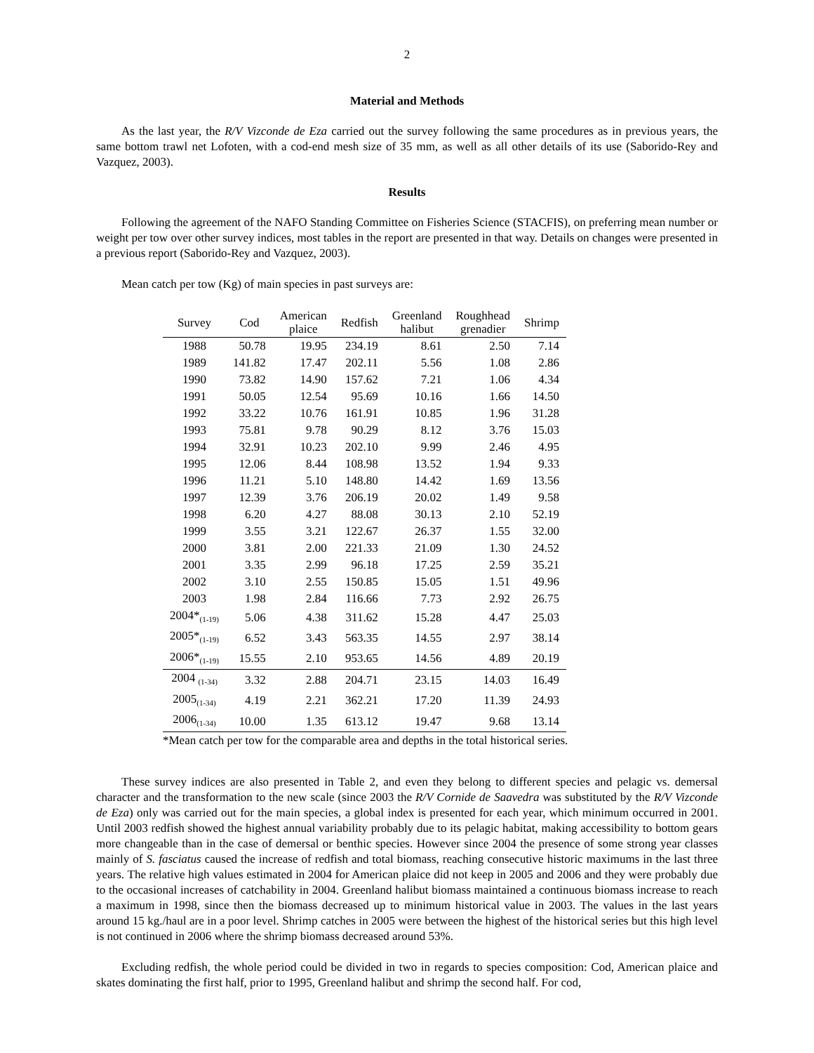2
Material and Methods
As the last year, the R/V Vizconde de Eza carried out the survey following the same procedures as in previous years, the same bottom trawl net Lofoten, with a cod-end mesh size of 35 mm, as well as all other details of its use (Saborido-Rey and Vazquez, 2003).
Results
Following the agreement of the NAFO Standing Committee on Fisheries Science (STACFIS), on preferring mean number or weight per tow over other survey indices, most tables in the report are presented in that way. Details on changes were presented in a previous report (Saborido-Rey and Vazquez, 2003).
Mean catch per tow (Kg) of main species in past surveys are:
| Survey | Cod | American plaice | Redfish | Greenland halibut | Roughhead grenadier | Shrimp |
| --- | --- | --- | --- | --- | --- | --- |
| 1988 | 50.78 | 19.95 | 234.19 | 8.61 | 2.50 | 7.14 |
| 1989 | 141.82 | 17.47 | 202.11 | 5.56 | 1.08 | 2.86 |
| 1990 | 73.82 | 14.90 | 157.62 | 7.21 | 1.06 | 4.34 |
| 1991 | 50.05 | 12.54 | 95.69 | 10.16 | 1.66 | 14.50 |
| 1992 | 33.22 | 10.76 | 161.91 | 10.85 | 1.96 | 31.28 |
| 1993 | 75.81 | 9.78 | 90.29 | 8.12 | 3.76 | 15.03 |
| 1994 | 32.91 | 10.23 | 202.10 | 9.99 | 2.46 | 4.95 |
| 1995 | 12.06 | 8.44 | 108.98 | 13.52 | 1.94 | 9.33 |
| 1996 | 11.21 | 5.10 | 148.80 | 14.42 | 1.69 | 13.56 |
| 1997 | 12.39 | 3.76 | 206.19 | 20.02 | 1.49 | 9.58 |
| 1998 | 6.20 | 4.27 | 88.08 | 30.13 | 2.10 | 52.19 |
| 1999 | 3.55 | 3.21 | 122.67 | 26.37 | 1.55 | 32.00 |
| 2000 | 3.81 | 2.00 | 221.33 | 21.09 | 1.30 | 24.52 |
| 2001 | 3.35 | 2.99 | 96.18 | 17.25 | 2.59 | 35.21 |
| 2002 | 3.10 | 2.55 | 150.85 | 15.05 | 1.51 | 49.96 |
| 2003 | 1.98 | 2.84 | 116.66 | 7.73 | 2.92 | 26.75 |
| 2004*<sub>(1-19)</sub> | 5.06 | 4.38 | 311.62 | 15.28 | 4.47 | 25.03 |
| 2005*<sub>(1-19)</sub> | 6.52 | 3.43 | 563.35 | 14.55 | 2.97 | 38.14 |
| 2006*<sub>(1-19)</sub> | 15.55 | 2.10 | 953.65 | 14.56 | 4.89 | 20.19 |
| 2004 <sub>(1-34)</sub> | 3.32 | 2.88 | 204.71 | 23.15 | 14.03 | 16.49 |
| 2005<sub>(1-34)</sub> | 4.19 | 2.21 | 362.21 | 17.20 | 11.39 | 24.93 |
| 2006<sub>(1-34)</sub> | 10.00 | 1.35 | 613.12 | 19.47 | 9.68 | 13.14 |
*Mean catch per tow for the comparable area and depths in the total historical series.
These survey indices are also presented in Table 2, and even they belong to different species and pelagic vs. demersal character and the transformation to the new scale (since 2003 the R/V Cornide de Saavedra was substituted by the R/V Vizconde de Eza) only was carried out for the main species, a global index is presented for each year, which minimum occurred in 2001. Until 2003 redfish showed the highest annual variability probably due to its pelagic habitat, making accessibility to bottom gears more changeable than in the case of demersal or benthic species. However since 2004 the presence of some strong year classes mainly of S. fasciatus caused the increase of redfish and total biomass, reaching consecutive historic maximums in the last three years. The relative high values estimated in 2004 for American plaice did not keep in 2005 and 2006 and they were probably due to the occasional increases of catchability in 2004. Greenland halibut biomass maintained a continuous biomass increase to reach a maximum in 1998, since then the biomass decreased up to minimum historical value in 2003. The values in the last years around 15 kg./haul are in a poor level. Shrimp catches in 2005 were between the highest of the historical series but this high level is not continued in 2006 where the shrimp biomass decreased around 53%.
Excluding redfish, the whole period could be divided in two in regards to species composition: Cod, American plaice and skates dominating the first half, prior to 1995, Greenland halibut and shrimp the second half. For cod,